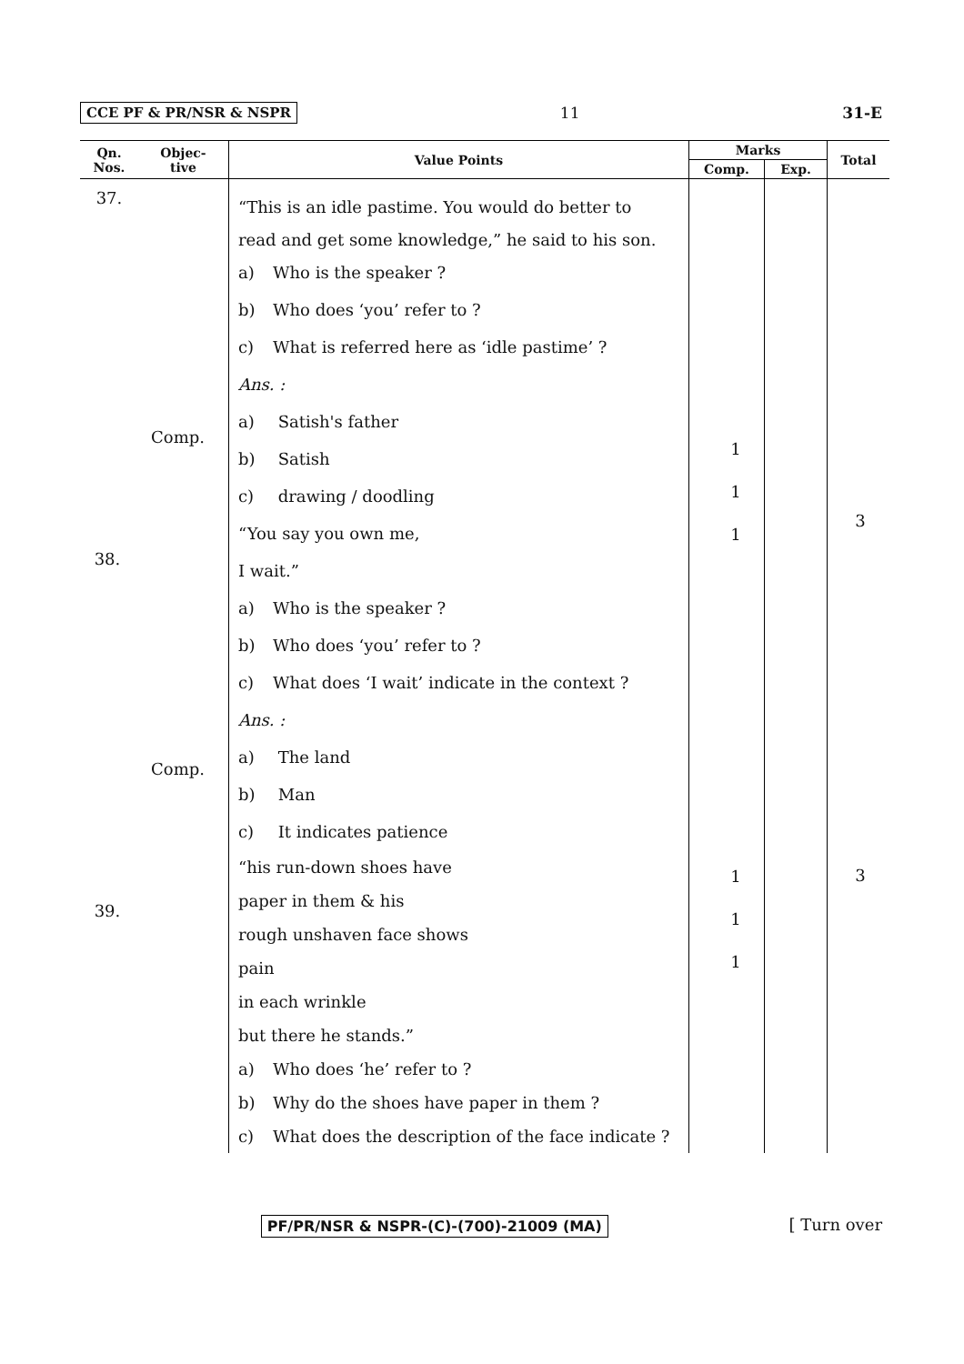CCE PF & PR/NSR & NSPR 11 31-E
| Qn. Nos. | Objec- tive | Value Points | Marks | | Total |
| --- | --- | --- | --- | --- | --- |
| | | | Comp. | Exp. | |
| 37. | | “This is an idle pastime. You would do better to read and get some knowledge,” he said to his son. a) Who is the speaker ? b) Who does ‘you’ refer to ? c) What is referred here as ‘idle pastime’ ? Ans. : a) Satish's father b) Satish c) drawing / doodling “You say you own me, I wait.” a) Who is the speaker ? b) Who does ‘you’ refer to ? c) What does ‘I wait’ indicate in the context ? Ans. : a) The land b) Man c) It indicates patience “his run-down shoes have paper in them & his rough unshaven face shows pain in each wrinkle but there he stands.” a) Who does ‘he’ refer to ? b) Why do the shoes have paper in them ? c) What does the description of the face indicate ? | | | |
Comp.
Comp.
38.
39.
1
1
1
1
1
1
3
3
PF/PR/NSR & NSPR-(C)-(700)-21009 (MA) [ Turn over